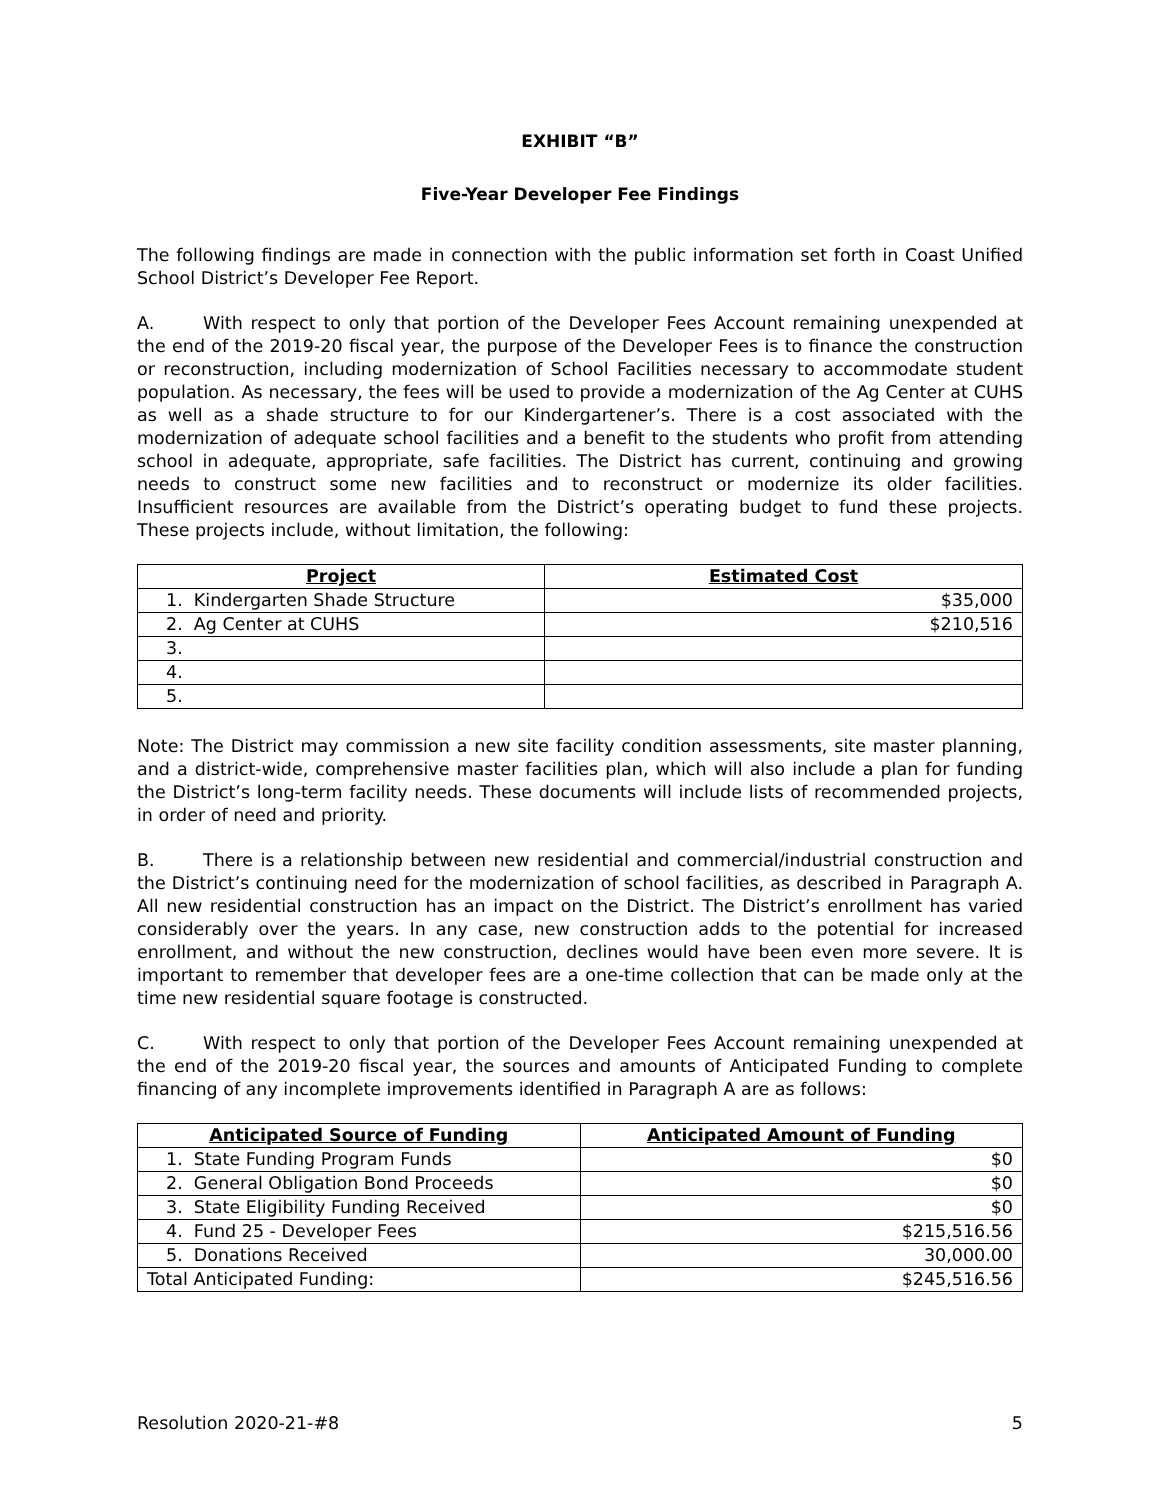EXHIBIT “B”
Five-Year Developer Fee Findings
The following findings are made in connection with the public information set forth in Coast Unified School District’s Developer Fee Report.
A. With respect to only that portion of the Developer Fees Account remaining unexpended at the end of the 2019-20 fiscal year, the purpose of the Developer Fees is to finance the construction or reconstruction, including modernization of School Facilities necessary to accommodate student population. As necessary, the fees will be used to provide a modernization of the Ag Center at CUHS as well as a shade structure to for our Kindergartener’s. There is a cost associated with the modernization of adequate school facilities and a benefit to the students who profit from attending school in adequate, appropriate, safe facilities. The District has current, continuing and growing needs to construct some new facilities and to reconstruct or modernize its older facilities. Insufficient resources are available from the District’s operating budget to fund these projects. These projects include, without limitation, the following:
| Project | Estimated Cost |
| --- | --- |
| 1. Kindergarten Shade Structure | $35,000 |
| 2. Ag Center at CUHS | $210,516 |
| 3. | |
| 4. | |
| 5. | |
Note: The District may commission a new site facility condition assessments, site master planning, and a district-wide, comprehensive master facilities plan, which will also include a plan for funding the District’s long-term facility needs. These documents will include lists of recommended projects, in order of need and priority.
B. There is a relationship between new residential and commercial/industrial construction and the District’s continuing need for the modernization of school facilities, as described in Paragraph A. All new residential construction has an impact on the District. The District’s enrollment has varied considerably over the years. In any case, new construction adds to the potential for increased enrollment, and without the new construction, declines would have been even more severe. It is important to remember that developer fees are a one-time collection that can be made only at the time new residential square footage is constructed.
C. With respect to only that portion of the Developer Fees Account remaining unexpended at the end of the 2019-20 fiscal year, the sources and amounts of Anticipated Funding to complete financing of any incomplete improvements identified in Paragraph A are as follows:
| Anticipated Source of Funding | Anticipated Amount of Funding |
| --- | --- |
| 1. State Funding Program Funds | $0 |
| 2. General Obligation Bond Proceeds | $0 |
| 3. State Eligibility Funding Received | $0 |
| 4. Fund 25 - Developer Fees | $215,516.56 |
| 5. Donations Received | 30,000.00 |
| Total Anticipated Funding: | $245,516.56 |
Resolution 2020-21-#8 5